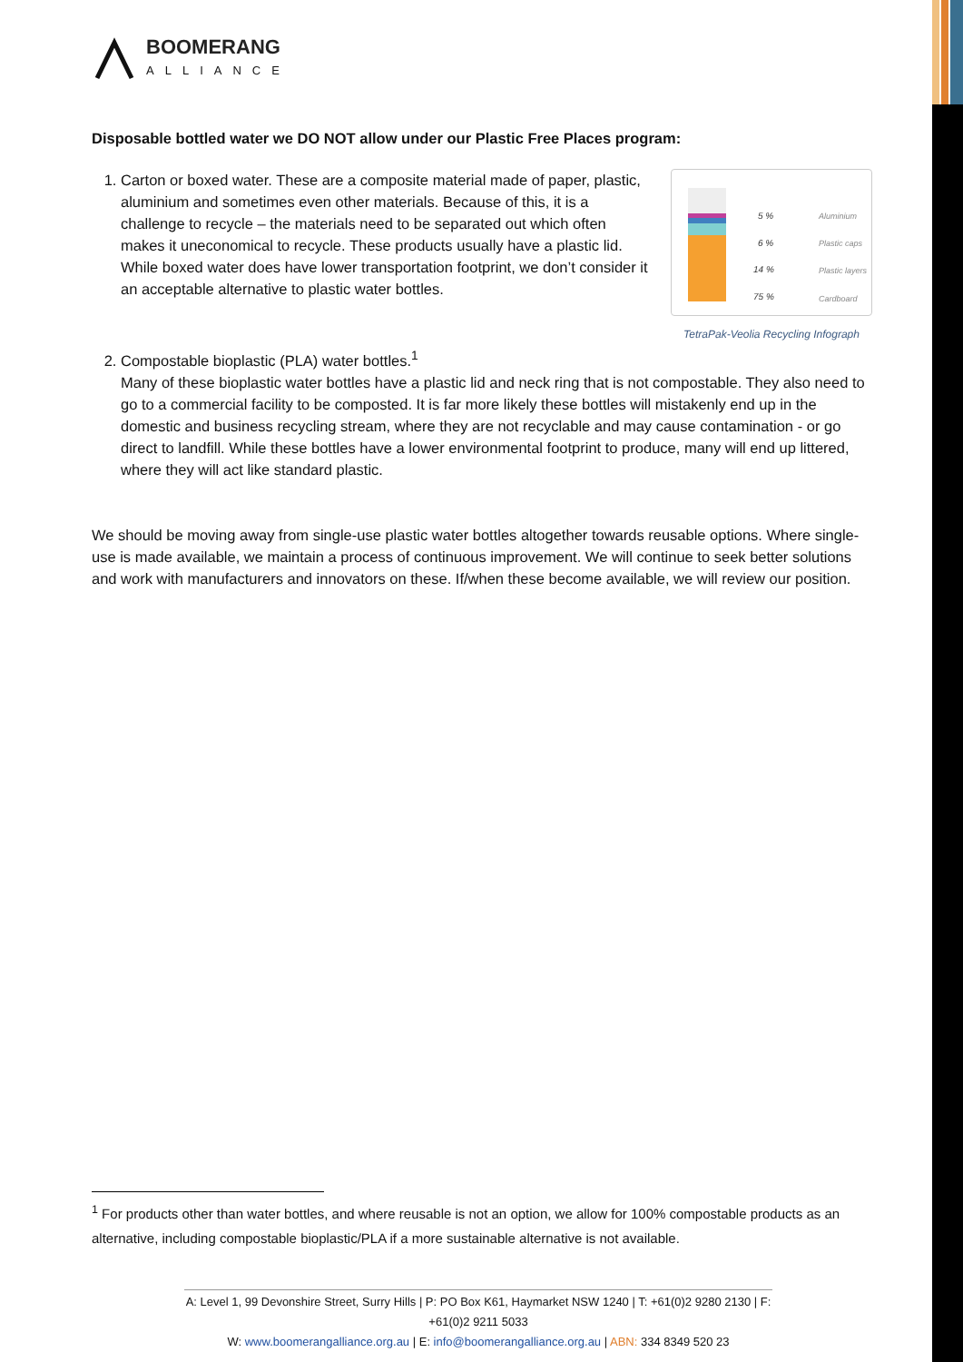BOOMERANG
ALLIANCE
Disposable bottled water we DO NOT allow under our Plastic Free Places program:
1.
5 %
6 %
14 %
75 %
Aluminium
Plastic caps
Plastic layers
Cardboard
TetraPak-Veolia Recycling Infograph
Carton or boxed water. These are a composite material made of paper, plastic, aluminium and sometimes even other materials. Because of this, it is a challenge to recycle – the materials need to be separated out which often makes it uneconomical to recycle. These products usually have a plastic lid. While boxed water does have lower transportation footprint, we don’t consider it an acceptable alternative to plastic water bottles.
2. Compostable bioplastic (PLA) water bottles.<sup>1</sup>
Many of these bioplastic water bottles have a plastic lid and neck ring that is not compostable. They also need to go to a commercial facility to be composted. It is far more likely these bottles will mistakenly end up in the domestic and business recycling stream, where they are not recyclable and may cause contamination - or go direct to landfill. While these bottles have a lower environmental footprint to produce, many will end up littered, where they will act like standard plastic.
We should be moving away from single-use plastic water bottles altogether towards reusable options. Where single-use is made available, we maintain a process of continuous improvement. We will continue to seek better solutions and work with manufacturers and innovators on these. If/when these become available, we will review our position.
<sup>1</sup> For products other than water bottles, and where reusable is not an option, we allow for 100% compostable products as an alternative, including compostable bioplastic/PLA if a more sustainable alternative is not available.
A: Level 1, 99 Devonshire Street, Surry Hills | P: PO Box K61, Haymarket NSW 1240 | T: +61(0)2 9280 2130 | F: +61(0)2 9211 5033
W: www.boomerangalliance.org.au | E: info@boomerangalliance.org.au | ABN: 334 8349 520 23